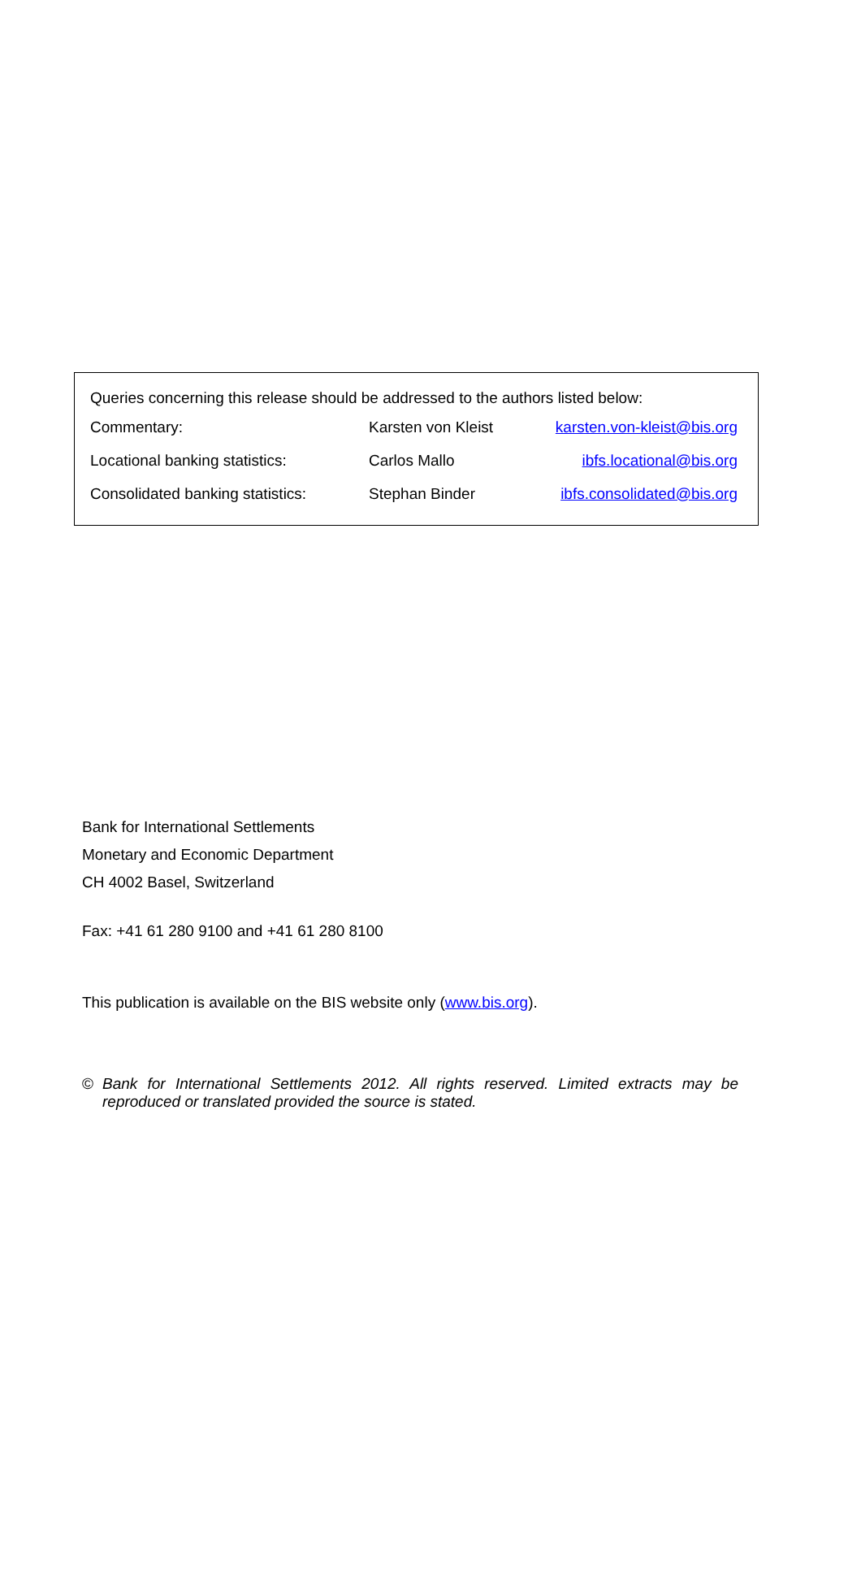Queries concerning this release should be addressed to the authors listed below:
| Commentary: | Karsten von Kleist | karsten.von-kleist@bis.org |
| Locational banking statistics: | Carlos Mallo | ibfs.locational@bis.org |
| Consolidated banking statistics: | Stephan Binder | ibfs.consolidated@bis.org |
Bank for International Settlements
Monetary and Economic Department
CH 4002 Basel, Switzerland
Fax: +41 61 280 9100 and +41 61 280 8100
This publication is available on the BIS website only (www.bis.org).
© Bank for International Settlements 2012. All rights reserved. Limited extracts may be reproduced or translated provided the source is stated.